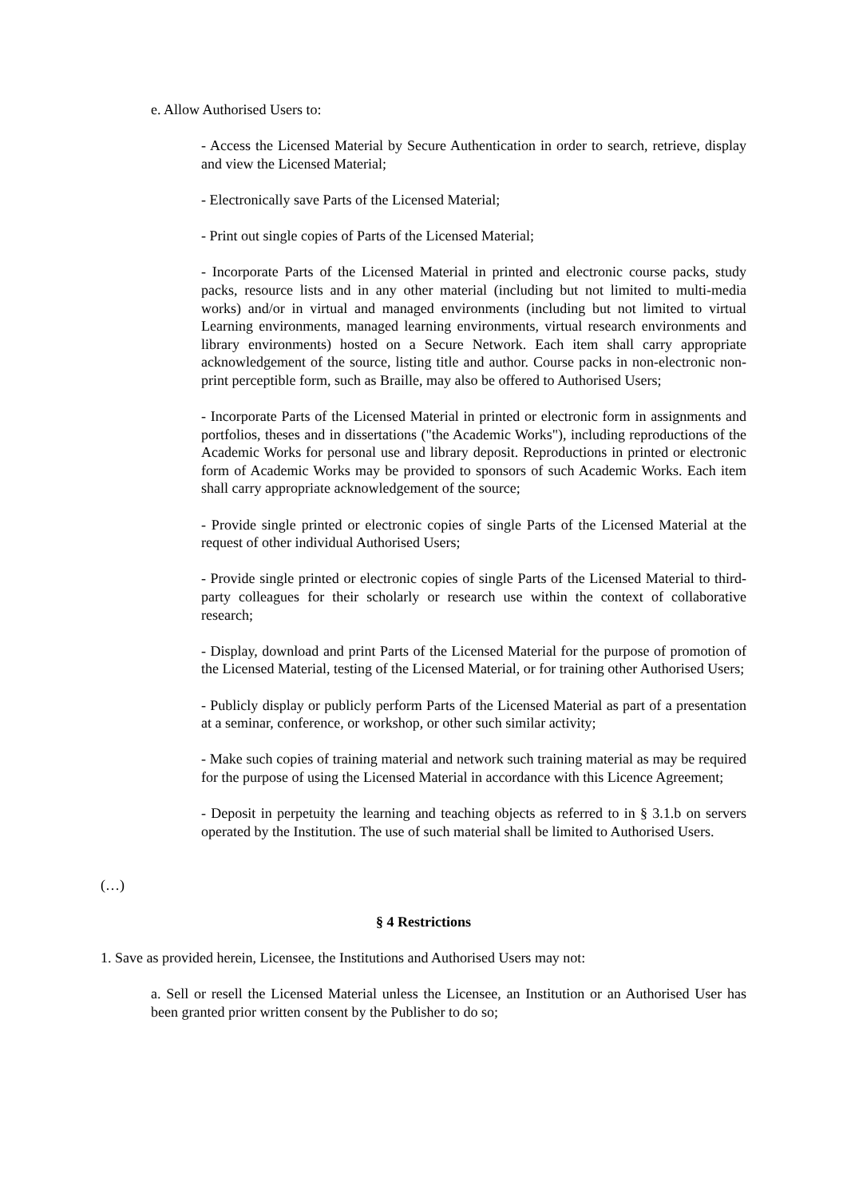e. Allow Authorised Users to:
- Access the Licensed Material by Secure Authentication in order to search, retrieve, display and view the Licensed Material;
- Electronically save Parts of the Licensed Material;
- Print out single copies of Parts of the Licensed Material;
- Incorporate Parts of the Licensed Material in printed and electronic course packs, study packs, resource lists and in any other material (including but not limited to multi-media works) and/or in virtual and managed environments (including but not limited to virtual Learning environments, managed learning environments, virtual research environments and library environments) hosted on a Secure Network. Each item shall carry appropriate acknowledgement of the source, listing title and author. Course packs in non-electronic non-print perceptible form, such as Braille, may also be offered to Authorised Users;
- Incorporate Parts of the Licensed Material in printed or electronic form in assignments and portfolios, theses and in dissertations ("the Academic Works"), including reproductions of the Academic Works for personal use and library deposit. Reproductions in printed or electronic form of Academic Works may be provided to sponsors of such Academic Works. Each item shall carry appropriate acknowledgement of the source;
- Provide single printed or electronic copies of single Parts of the Licensed Material at the request of other individual Authorised Users;
- Provide single printed or electronic copies of single Parts of the Licensed Material to third-party colleagues for their scholarly or research use within the context of collaborative research;
- Display, download and print Parts of the Licensed Material for the purpose of promotion of the Licensed Material, testing of the Licensed Material, or for training other Authorised Users;
- Publicly display or publicly perform Parts of the Licensed Material as part of a presentation at a seminar, conference, or workshop, or other such similar activity;
- Make such copies of training material and network such training material as may be required for the purpose of using the Licensed Material in accordance with this Licence Agreement;
- Deposit in perpetuity the learning and teaching objects as referred to in § 3.1.b on servers operated by the Institution. The use of such material shall be limited to Authorised Users.
(…)
§ 4 Restrictions
1. Save as provided herein, Licensee, the Institutions and Authorised Users may not:
a. Sell or resell the Licensed Material unless the Licensee, an Institution or an Authorised User has been granted prior written consent by the Publisher to do so;